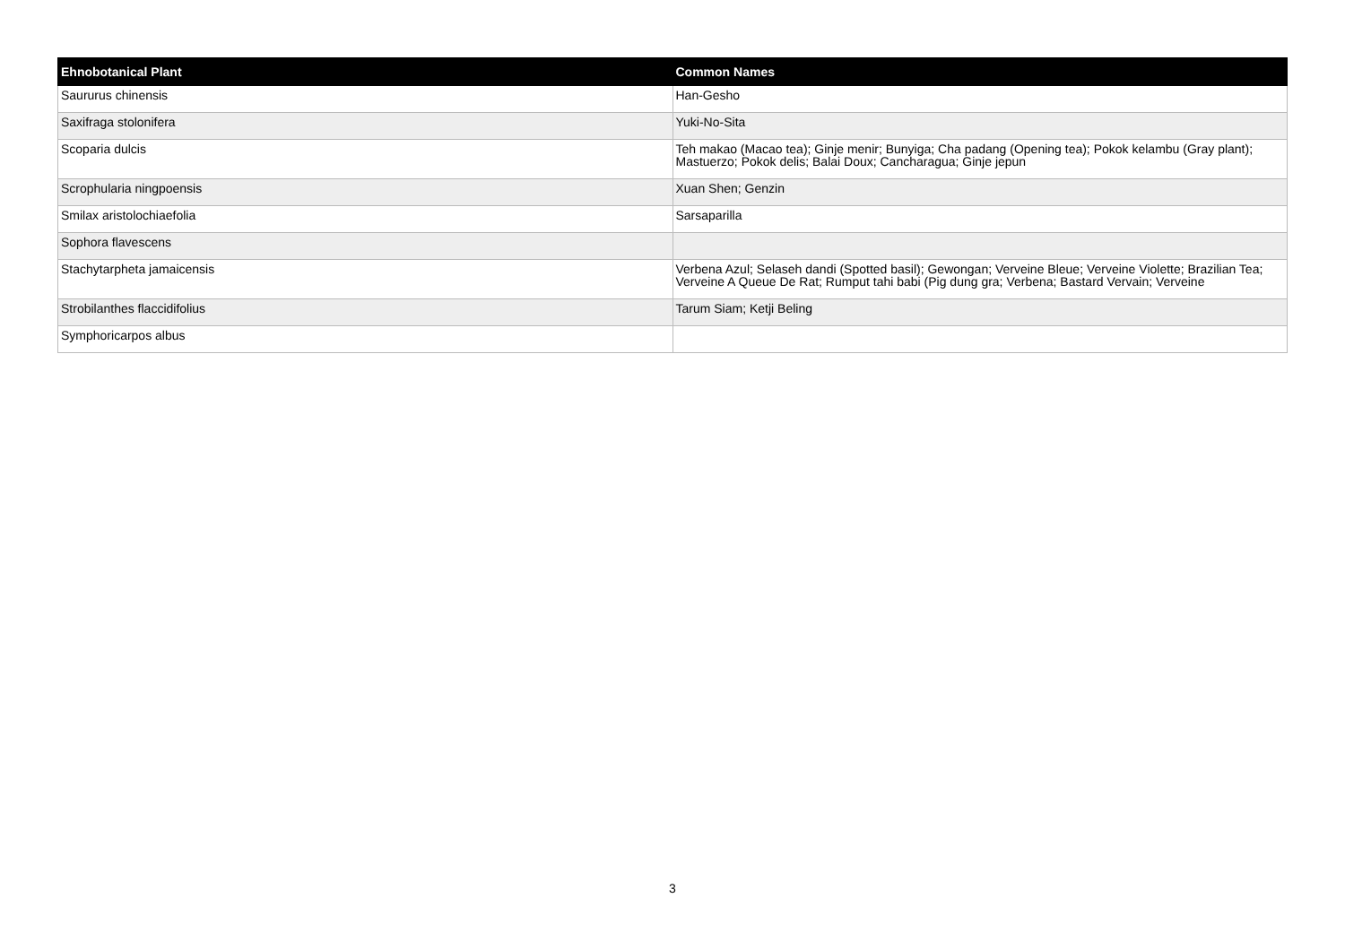| Ehnobotanical Plant | Common Names |
| --- | --- |
| Saururus chinensis | Han-Gesho |
| Saxifraga stolonifera | Yuki-No-Sita |
| Scoparia dulcis | Teh makao (Macao tea); Ginje menir; Bunyiga; Cha padang (Opening tea); Pokok kelambu (Gray plant); Mastuerzo; Pokok delis; Balai Doux; Cancharagua; Ginje jepun |
| Scrophularia ningpoensis | Xuan Shen; Genzin |
| Smilax aristolochiaefolia | Sarsaparilla |
| Sophora flavescens | |
| Stachytarpheta jamaicensis | Verbena Azul; Selaseh dandi (Spotted basil); Gewongan; Verveine Bleue; Verveine Violette; Brazilian Tea; Verveine A Queue De Rat; Rumput tahi babi (Pig dung gra; Verbena; Bastard Vervain; Verveine |
| Strobilanthes flaccidifolius | Tarum Siam; Ketji Beling |
| Symphoricarpos albus | |
3